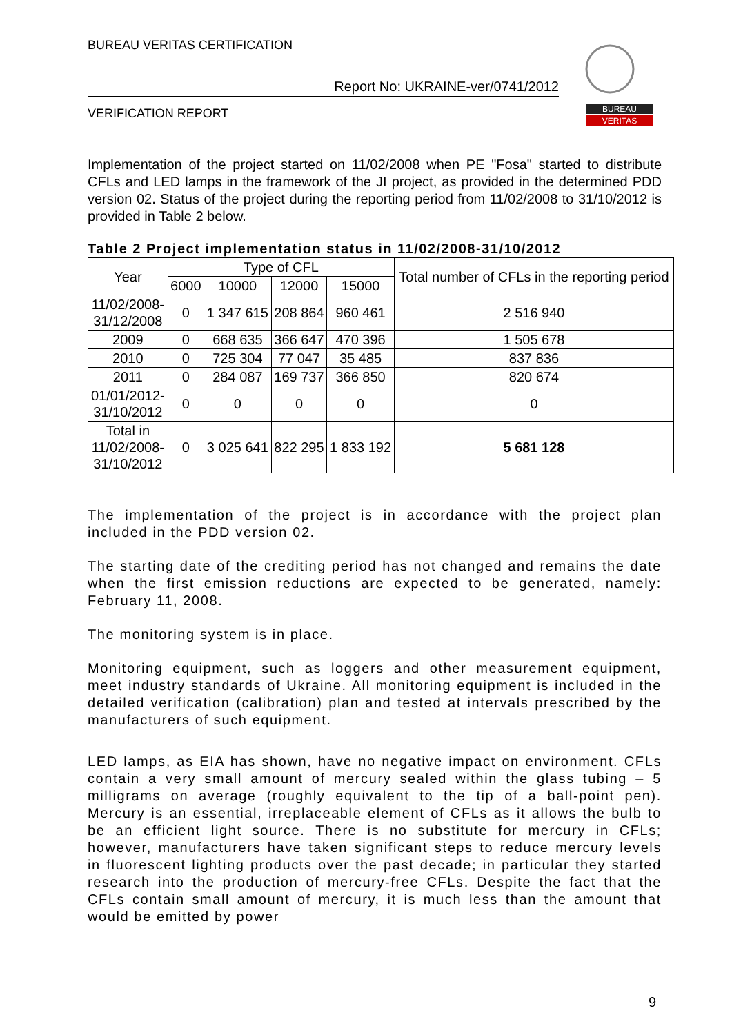BUREAU VERITAS CERTIFICATION
Report No: UKRAINE-ver/0741/2012
VERIFICATION REPORT
BUREAU
VERITAS
Implementation of the project started on 11/02/2008 when PE "Fosa" started to distribute CFLs and LED lamps in the framework of the JI project, as provided in the determined PDD version 02. Status of the project during the reporting period from 11/02/2008 to 31/10/2012 is provided in Table 2 below.
Table 2 Project implementation status in 11/02/2008-31/10/2012
| Year | Type of CFL | | | | Total number of CFLs in the reporting period |
| --- | --- | --- | --- | --- | --- |
| | 6000 | 10000 | 12000 | 15000 | |
| 11/02/2008- 31/12/2008 | 0 | 1 347 615 | 208 864 | 960 461 | 2 516 940 |
| 2009 | 0 | 668 635 | 366 647 | 470 396 | 1 505 678 |
| 2010 | 0 | 725 304 | 77 047 | 35 485 | 837 836 |
| 2011 | 0 | 284 087 | 169 737 | 366 850 | 820 674 |
| 01/01/2012- 31/10/2012 | 0 | 0 | 0 | 0 | 0 |
| Total in 11/02/2008- 31/10/2012 | 0 | 3 025 641 | 822 295 | 1 833 192 | 5 681 128 |
The implementation of the project is in accordance with the project plan included in the PDD version 02.
The starting date of the crediting period has not changed and remains the date when the first emission reductions are expected to be generated, namely: February 11, 2008.
The monitoring system is in place.
Monitoring equipment, such as loggers and other measurement equipment, meet industry standards of Ukraine. All monitoring equipment is included in the detailed verification (calibration) plan and tested at intervals prescribed by the manufacturers of such equipment.
LED lamps, as EIA has shown, have no negative impact on environment. CFLs contain a very small amount of mercury sealed within the glass tubing – 5 milligrams on average (roughly equivalent to the tip of a ball-point pen). Mercury is an essential, irreplaceable element of CFLs as it allows the bulb to be an efficient light source. There is no substitute for mercury in CFLs; however, manufacturers have taken significant steps to reduce mercury levels in fluorescent lighting products over the past decade; in particular they started research into the production of mercury-free CFLs. Despite the fact that the CFLs contain small amount of mercury, it is much less than the amount that would be emitted by power
9